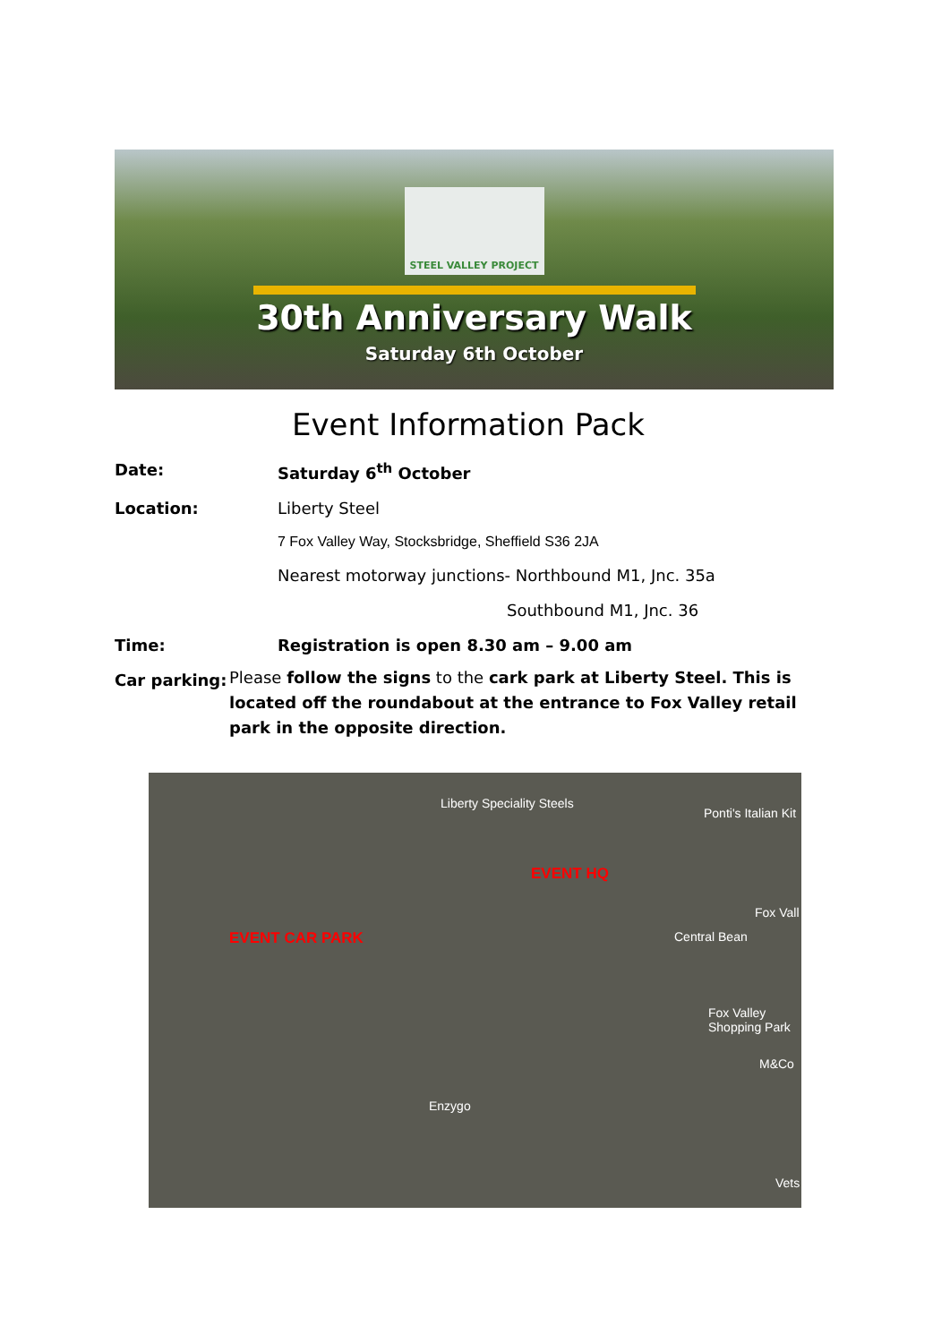STEEL VALLEY PROJECT
30th Anniversary Walk
Saturday 6th October
Event Information Pack
Date: Saturday 6<sup>th</sup> October
Location: Liberty Steel
7 Fox Valley Way, Stocksbridge, Sheffield S36 2JA
Nearest motorway junctions- Northbound M1, Jnc. 35a
Southbound M1, Jnc. 36
Time: Registration is open 8.30 am – 9.00 am
Car parking:
Please follow the signs to the cark park at Liberty Steel. This is located off the roundabout at the entrance to Fox Valley retail park in the opposite direction.
Liberty Speciality Steels
Ponti's Italian Kit
EVENT HQ
Fox Vall
Central Bean EVENT CAR PARK
Fox Valley
Shopping Park
M&Co
Enzygo
Vets